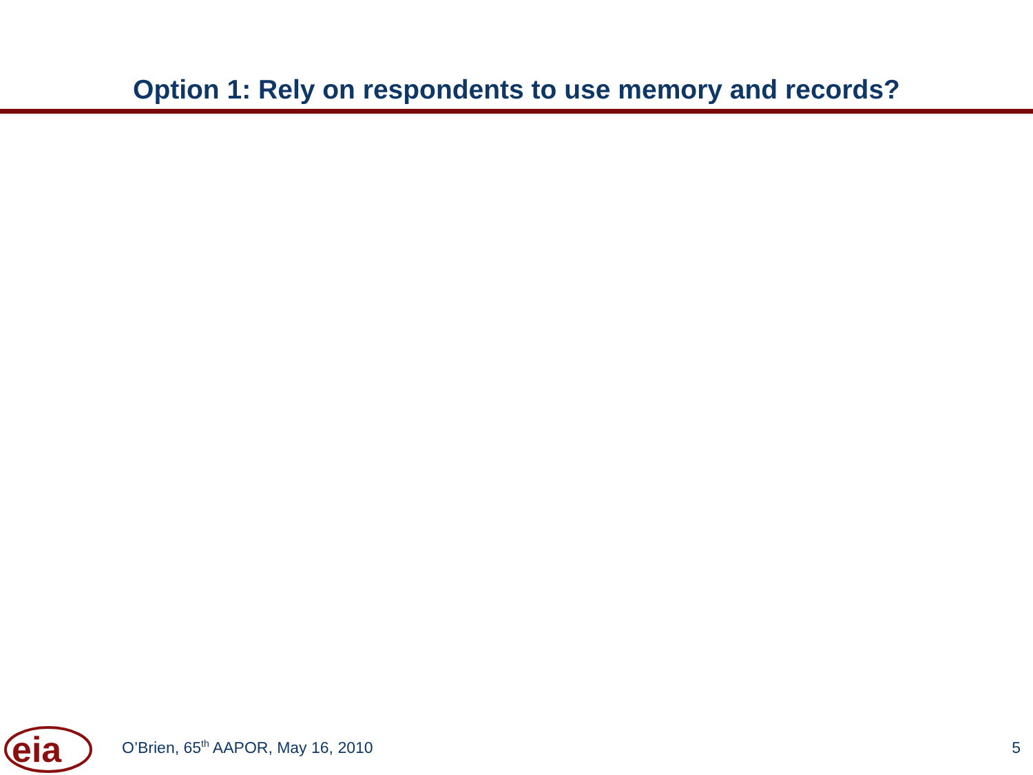Option 1: Rely on respondents to use memory and records?
eia
O’Brien, 65<sup>th</sup> AAPOR, May 16, 2010
5